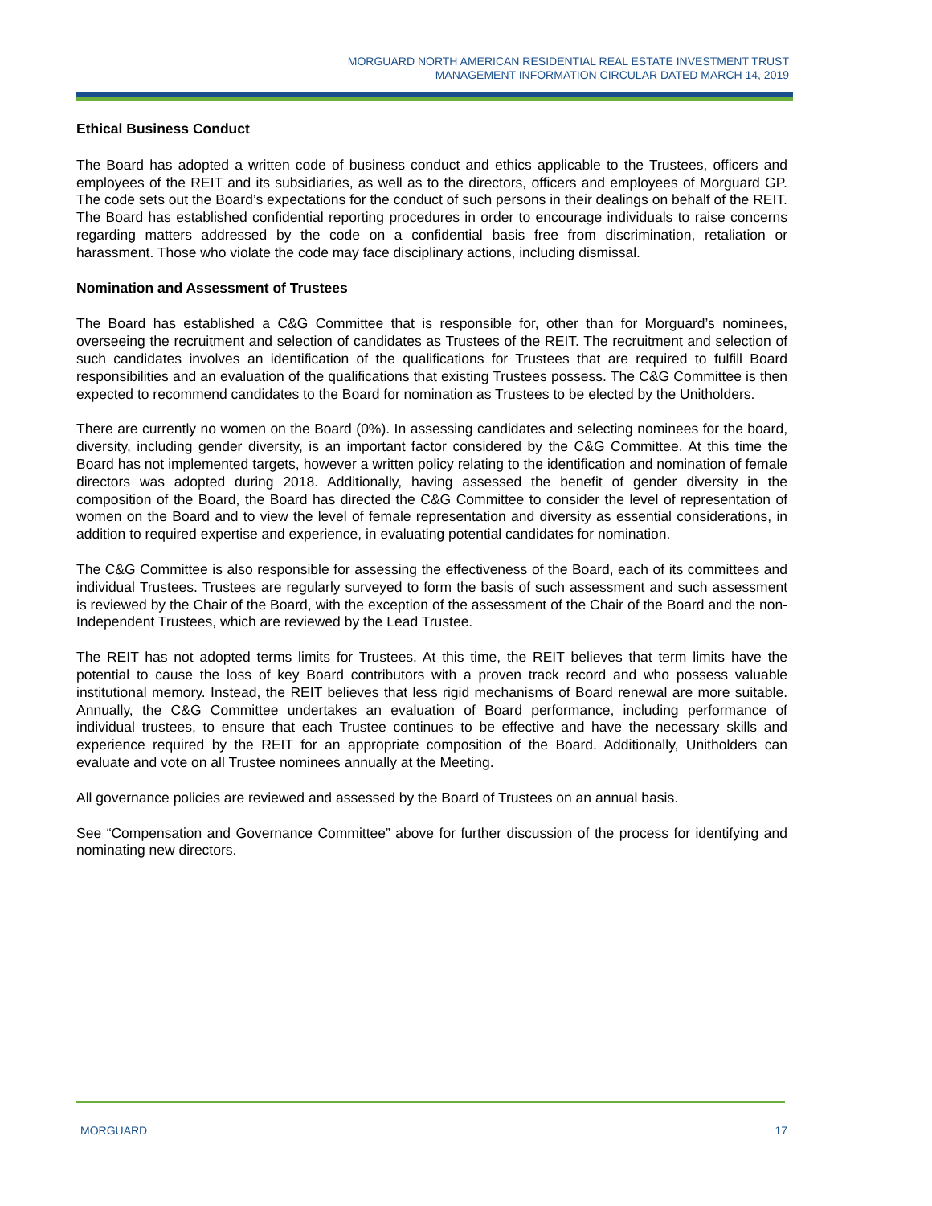MORGUARD NORTH AMERICAN RESIDENTIAL REAL ESTATE INVESTMENT TRUST
MANAGEMENT INFORMATION CIRCULAR DATED MARCH 14, 2019
Ethical Business Conduct
The Board has adopted a written code of business conduct and ethics applicable to the Trustees, officers and employees of the REIT and its subsidiaries, as well as to the directors, officers and employees of Morguard GP. The code sets out the Board’s expectations for the conduct of such persons in their dealings on behalf of the REIT. The Board has established confidential reporting procedures in order to encourage individuals to raise concerns regarding matters addressed by the code on a confidential basis free from discrimination, retaliation or harassment. Those who violate the code may face disciplinary actions, including dismissal.
Nomination and Assessment of Trustees
The Board has established a C&G Committee that is responsible for, other than for Morguard’s nominees, overseeing the recruitment and selection of candidates as Trustees of the REIT. The recruitment and selection of such candidates involves an identification of the qualifications for Trustees that are required to fulfill Board responsibilities and an evaluation of the qualifications that existing Trustees possess. The C&G Committee is then expected to recommend candidates to the Board for nomination as Trustees to be elected by the Unitholders.
There are currently no women on the Board (0%). In assessing candidates and selecting nominees for the board, diversity, including gender diversity, is an important factor considered by the C&G Committee. At this time the Board has not implemented targets, however a written policy relating to the identification and nomination of female directors was adopted during 2018. Additionally, having assessed the benefit of gender diversity in the composition of the Board, the Board has directed the C&G Committee to consider the level of representation of women on the Board and to view the level of female representation and diversity as essential considerations, in addition to required expertise and experience, in evaluating potential candidates for nomination.
The C&G Committee is also responsible for assessing the effectiveness of the Board, each of its committees and individual Trustees. Trustees are regularly surveyed to form the basis of such assessment and such assessment is reviewed by the Chair of the Board, with the exception of the assessment of the Chair of the Board and the non-Independent Trustees, which are reviewed by the Lead Trustee.
The REIT has not adopted terms limits for Trustees. At this time, the REIT believes that term limits have the potential to cause the loss of key Board contributors with a proven track record and who possess valuable institutional memory. Instead, the REIT believes that less rigid mechanisms of Board renewal are more suitable. Annually, the C&G Committee undertakes an evaluation of Board performance, including performance of individual trustees, to ensure that each Trustee continues to be effective and have the necessary skills and experience required by the REIT for an appropriate composition of the Board. Additionally, Unitholders can evaluate and vote on all Trustee nominees annually at the Meeting.
All governance policies are reviewed and assessed by the Board of Trustees on an annual basis.
See “Compensation and Governance Committee” above for further discussion of the process for identifying and nominating new directors.
MORGUARD 17